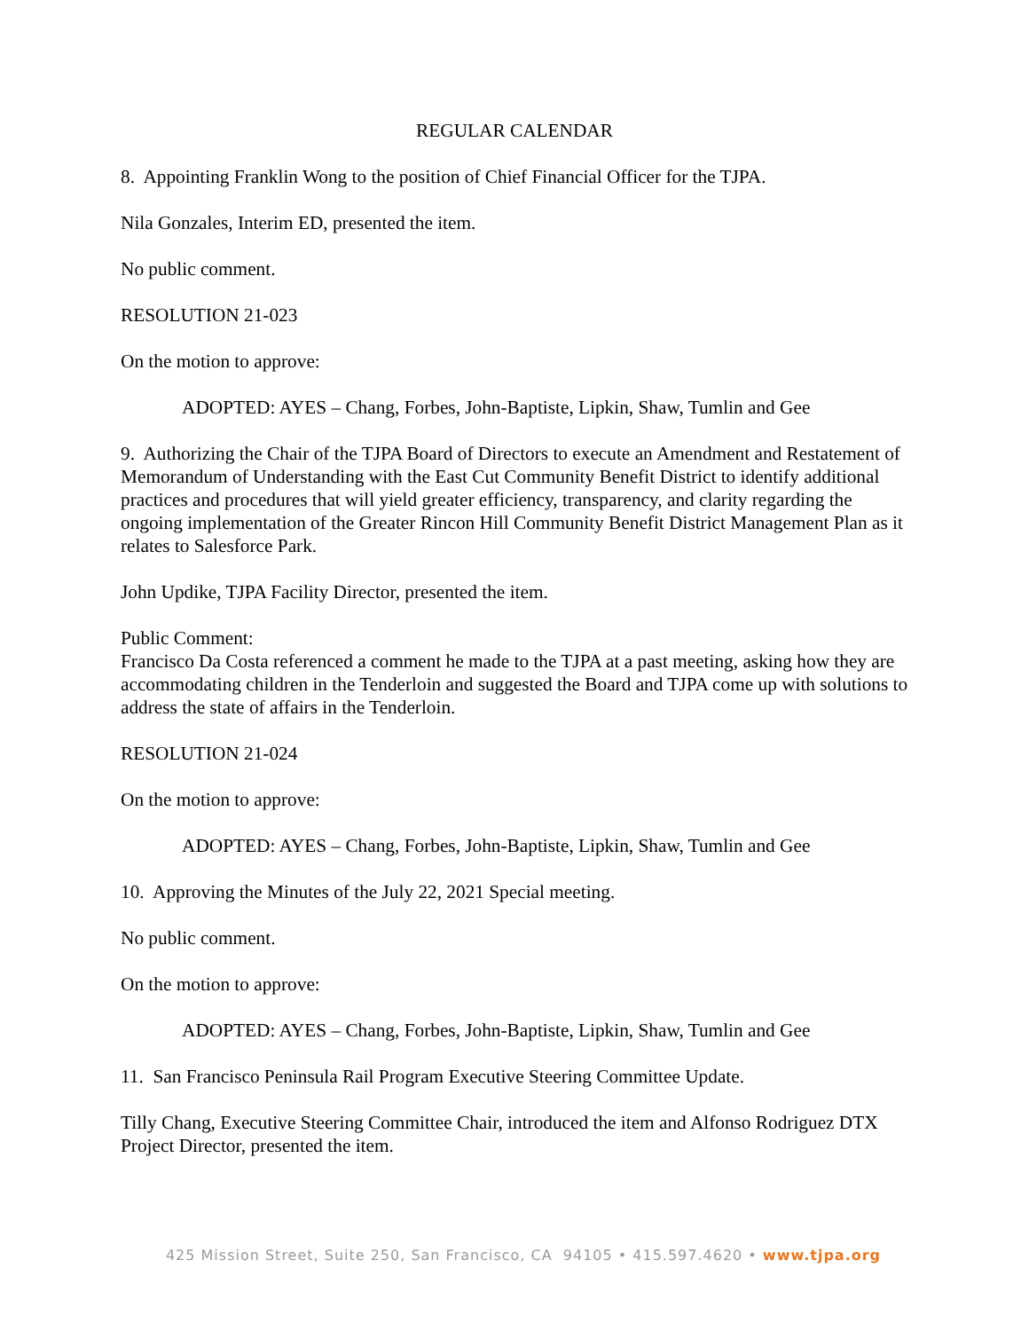REGULAR CALENDAR
8. Appointing Franklin Wong to the position of Chief Financial Officer for the TJPA.
Nila Gonzales, Interim ED, presented the item.
No public comment.
RESOLUTION 21-023
On the motion to approve:
ADOPTED: AYES – Chang, Forbes, John-Baptiste, Lipkin, Shaw, Tumlin and Gee
9. Authorizing the Chair of the TJPA Board of Directors to execute an Amendment and Restatement of Memorandum of Understanding with the East Cut Community Benefit District to identify additional practices and procedures that will yield greater efficiency, transparency, and clarity regarding the ongoing implementation of the Greater Rincon Hill Community Benefit District Management Plan as it relates to Salesforce Park.
John Updike, TJPA Facility Director, presented the item.
Public Comment:
Francisco Da Costa referenced a comment he made to the TJPA at a past meeting, asking how they are accommodating children in the Tenderloin and suggested the Board and TJPA come up with solutions to address the state of affairs in the Tenderloin.
RESOLUTION 21-024
On the motion to approve:
ADOPTED: AYES – Chang, Forbes, John-Baptiste, Lipkin, Shaw, Tumlin and Gee
10. Approving the Minutes of the July 22, 2021 Special meeting.
No public comment.
On the motion to approve:
ADOPTED: AYES – Chang, Forbes, John-Baptiste, Lipkin, Shaw, Tumlin and Gee
11. San Francisco Peninsula Rail Program Executive Steering Committee Update.
Tilly Chang, Executive Steering Committee Chair, introduced the item and Alfonso Rodriguez DTX Project Director, presented the item.
425 Mission Street, Suite 250, San Francisco, CA 94105 • 415.597.4620 • www.tjpa.org